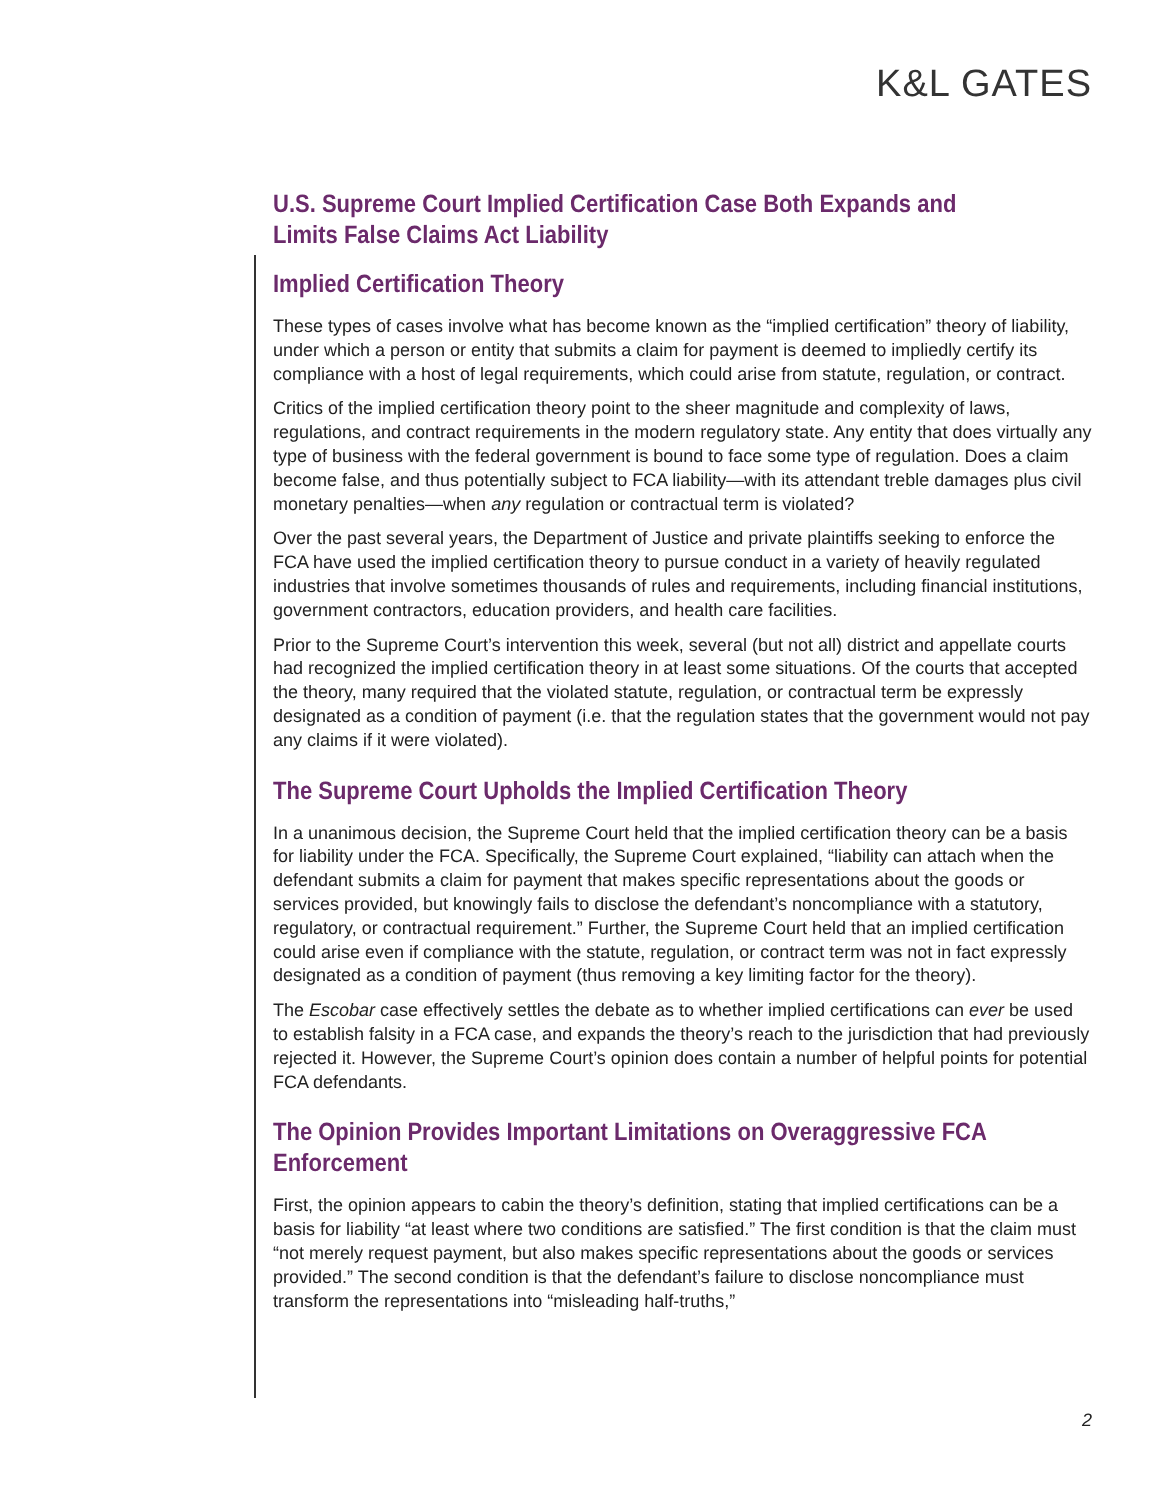K&L GATES
U.S. Supreme Court Implied Certification Case Both Expands and Limits False Claims Act Liability
Implied Certification Theory
These types of cases involve what has become known as the “implied certification” theory of liability, under which a person or entity that submits a claim for payment is deemed to impliedly certify its compliance with a host of legal requirements, which could arise from statute, regulation, or contract.
Critics of the implied certification theory point to the sheer magnitude and complexity of laws, regulations, and contract requirements in the modern regulatory state. Any entity that does virtually any type of business with the federal government is bound to face some type of regulation. Does a claim become false, and thus potentially subject to FCA liability—with its attendant treble damages plus civil monetary penalties—when any regulation or contractual term is violated?
Over the past several years, the Department of Justice and private plaintiffs seeking to enforce the FCA have used the implied certification theory to pursue conduct in a variety of heavily regulated industries that involve sometimes thousands of rules and requirements, including financial institutions, government contractors, education providers, and health care facilities.
Prior to the Supreme Court’s intervention this week, several (but not all) district and appellate courts had recognized the implied certification theory in at least some situations. Of the courts that accepted the theory, many required that the violated statute, regulation, or contractual term be expressly designated as a condition of payment (i.e. that the regulation states that the government would not pay any claims if it were violated).
The Supreme Court Upholds the Implied Certification Theory
In a unanimous decision, the Supreme Court held that the implied certification theory can be a basis for liability under the FCA. Specifically, the Supreme Court explained, “liability can attach when the defendant submits a claim for payment that makes specific representations about the goods or services provided, but knowingly fails to disclose the defendant’s noncompliance with a statutory, regulatory, or contractual requirement.” Further, the Supreme Court held that an implied certification could arise even if compliance with the statute, regulation, or contract term was not in fact expressly designated as a condition of payment (thus removing a key limiting factor for the theory).
The Escobar case effectively settles the debate as to whether implied certifications can ever be used to establish falsity in a FCA case, and expands the theory’s reach to the jurisdiction that had previously rejected it. However, the Supreme Court’s opinion does contain a number of helpful points for potential FCA defendants.
The Opinion Provides Important Limitations on Overaggressive FCA Enforcement
First, the opinion appears to cabin the theory’s definition, stating that implied certifications can be a basis for liability “at least where two conditions are satisfied.” The first condition is that the claim must “not merely request payment, but also makes specific representations about the goods or services provided.” The second condition is that the defendant’s failure to disclose noncompliance must transform the representations into “misleading half-truths,”
2